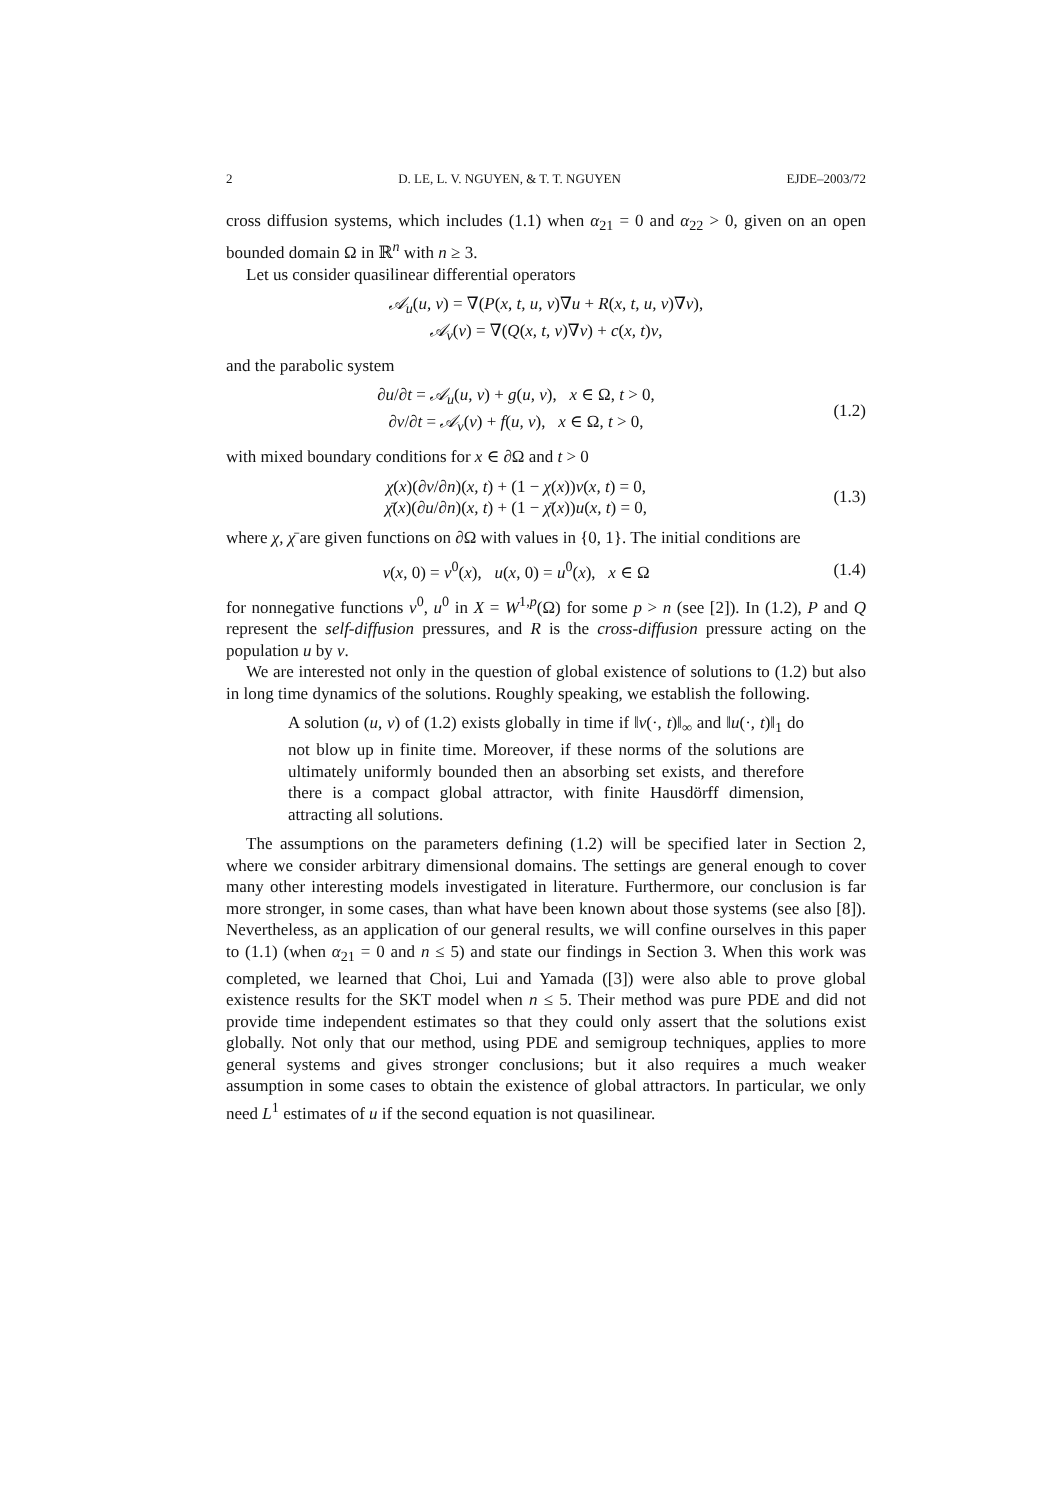2 D. LE, L. V. NGUYEN, & T. T. NGUYEN EJDE–2003/72
cross diffusion systems, which includes (1.1) when α<sub>21</sub> = 0 and α<sub>22</sub> > 0, given on an open bounded domain Ω in ℝ<sup>n</sup> with n ≥ 3.
Let us consider quasilinear differential operators
𝒜<sub>u</sub>(u, v) = ∇(P(x, t, u, v)∇u + R(x, t, u, v)∇v),
𝒜<sub>v</sub>(v) = ∇(Q(x, t, v)∇v) + c(x, t)v,
and the parabolic system
∂u/∂t = 𝒜<sub>u</sub>(u, v) + g(u, v), x ∈ Ω, t > 0,
∂v/∂t = 𝒜<sub>v</sub>(v) + f(u, v), x ∈ Ω, t > 0,
(1.2)
with mixed boundary conditions for x ∈ ∂Ω and t > 0
χ(x)(∂v/∂n)(x, t) + (1 − χ(x))v(x, t) = 0,
χ̄(x)(∂u/∂n)(x, t) + (1 − χ̄(x))u(x, t) = 0,
(1.3)
where χ, χ̄ are given functions on ∂Ω with values in {0, 1}. The initial conditions are
v(x, 0) = v<sup>0</sup>(x), u(x, 0) = u<sup>0</sup>(x), x ∈ Ω
(1.4)
for nonnegative functions v<sup>0</sup>, u<sup>0</sup> in X = W<sup>1,p</sup>(Ω) for some p > n (see [2]). In (1.2), P and Q represent the self-diffusion pressures, and R is the cross-diffusion pressure acting on the population u by v.
We are interested not only in the question of global existence of solutions to (1.2) but also in long time dynamics of the solutions. Roughly speaking, we establish the following.
A solution (u, v) of (1.2) exists globally in time if ‖v(·, t)‖<sub>∞</sub> and ‖u(·, t)‖<sub>1</sub> do not blow up in finite time. Moreover, if these norms of the solutions are ultimately uniformly bounded then an absorbing set exists, and therefore there is a compact global attractor, with finite Hausdörff dimension, attracting all solutions.
The assumptions on the parameters defining (1.2) will be specified later in Section 2, where we consider arbitrary dimensional domains. The settings are general enough to cover many other interesting models investigated in literature. Furthermore, our conclusion is far more stronger, in some cases, than what have been known about those systems (see also [8]). Nevertheless, as an application of our general results, we will confine ourselves in this paper to (1.1) (when α<sub>21</sub> = 0 and n ≤ 5) and state our findings in Section 3. When this work was completed, we learned that Choi, Lui and Yamada ([3]) were also able to prove global existence results for the SKT model when n ≤ 5. Their method was pure PDE and did not provide time independent estimates so that they could only assert that the solutions exist globally. Not only that our method, using PDE and semigroup techniques, applies to more general systems and gives stronger conclusions; but it also requires a much weaker assumption in some cases to obtain the existence of global attractors. In particular, we only need L<sup>1</sup> estimates of u if the second equation is not quasilinear.